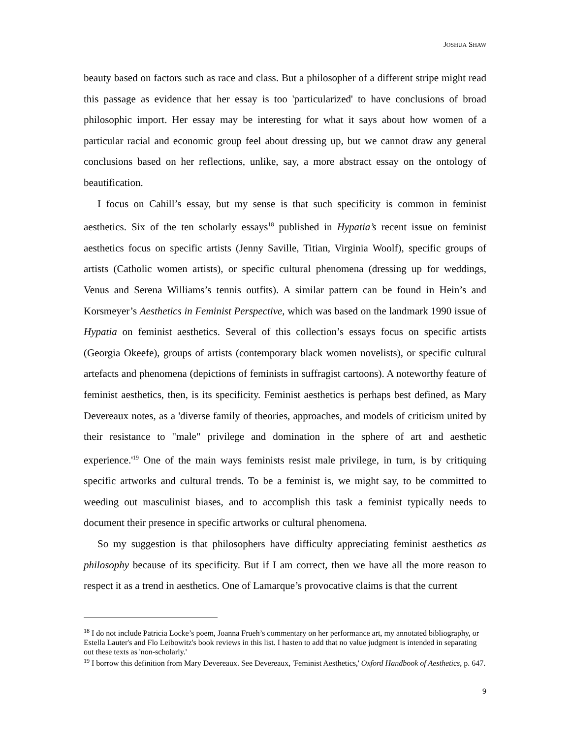JOSHUA SHAW
beauty based on factors such as race and class. But a philosopher of a different stripe might read this passage as evidence that her essay is too 'particularized' to have conclusions of broad philosophic import. Her essay may be interesting for what it says about how women of a particular racial and economic group feel about dressing up, but we cannot draw any general conclusions based on her reflections, unlike, say, a more abstract essay on the ontology of beautification.
I focus on Cahill’s essay, but my sense is that such specificity is common in feminist aesthetics. Six of the ten scholarly essays<sup>18</sup> published in Hypatia’s recent issue on feminist aesthetics focus on specific artists (Jenny Saville, Titian, Virginia Woolf), specific groups of artists (Catholic women artists), or specific cultural phenomena (dressing up for weddings, Venus and Serena Williams’s tennis outfits). A similar pattern can be found in Hein’s and Korsmeyer’s Aesthetics in Feminist Perspective, which was based on the landmark 1990 issue of Hypatia on feminist aesthetics. Several of this collection’s essays focus on specific artists (Georgia Okeefe), groups of artists (contemporary black women novelists), or specific cultural artefacts and phenomena (depictions of feminists in suffragist cartoons). A noteworthy feature of feminist aesthetics, then, is its specificity. Feminist aesthetics is perhaps best defined, as Mary Devereaux notes, as a 'diverse family of theories, approaches, and models of criticism united by their resistance to "male" privilege and domination in the sphere of art and aesthetic experience.'<sup>19</sup> One of the main ways feminists resist male privilege, in turn, is by critiquing specific artworks and cultural trends. To be a feminist is, we might say, to be committed to weeding out masculinist biases, and to accomplish this task a feminist typically needs to document their presence in specific artworks or cultural phenomena.
So my suggestion is that philosophers have difficulty appreciating feminist aesthetics as philosophy because of its specificity. But if I am correct, then we have all the more reason to respect it as a trend in aesthetics. One of Lamarque’s provocative claims is that the current
<sup>18</sup> I do not include Patricia Locke’s poem, Joanna Frueh’s commentary on her performance art, my annotated bibliography, or Estella Lauter's and Flo Leibowitz's book reviews in this list. I hasten to add that no value judgment is intended in separating out these texts as 'non-scholarly.'
<sup>19</sup> I borrow this definition from Mary Devereaux. See Devereaux, 'Feminist Aesthetics,' Oxford Handbook of Aesthetics, p. 647.
9